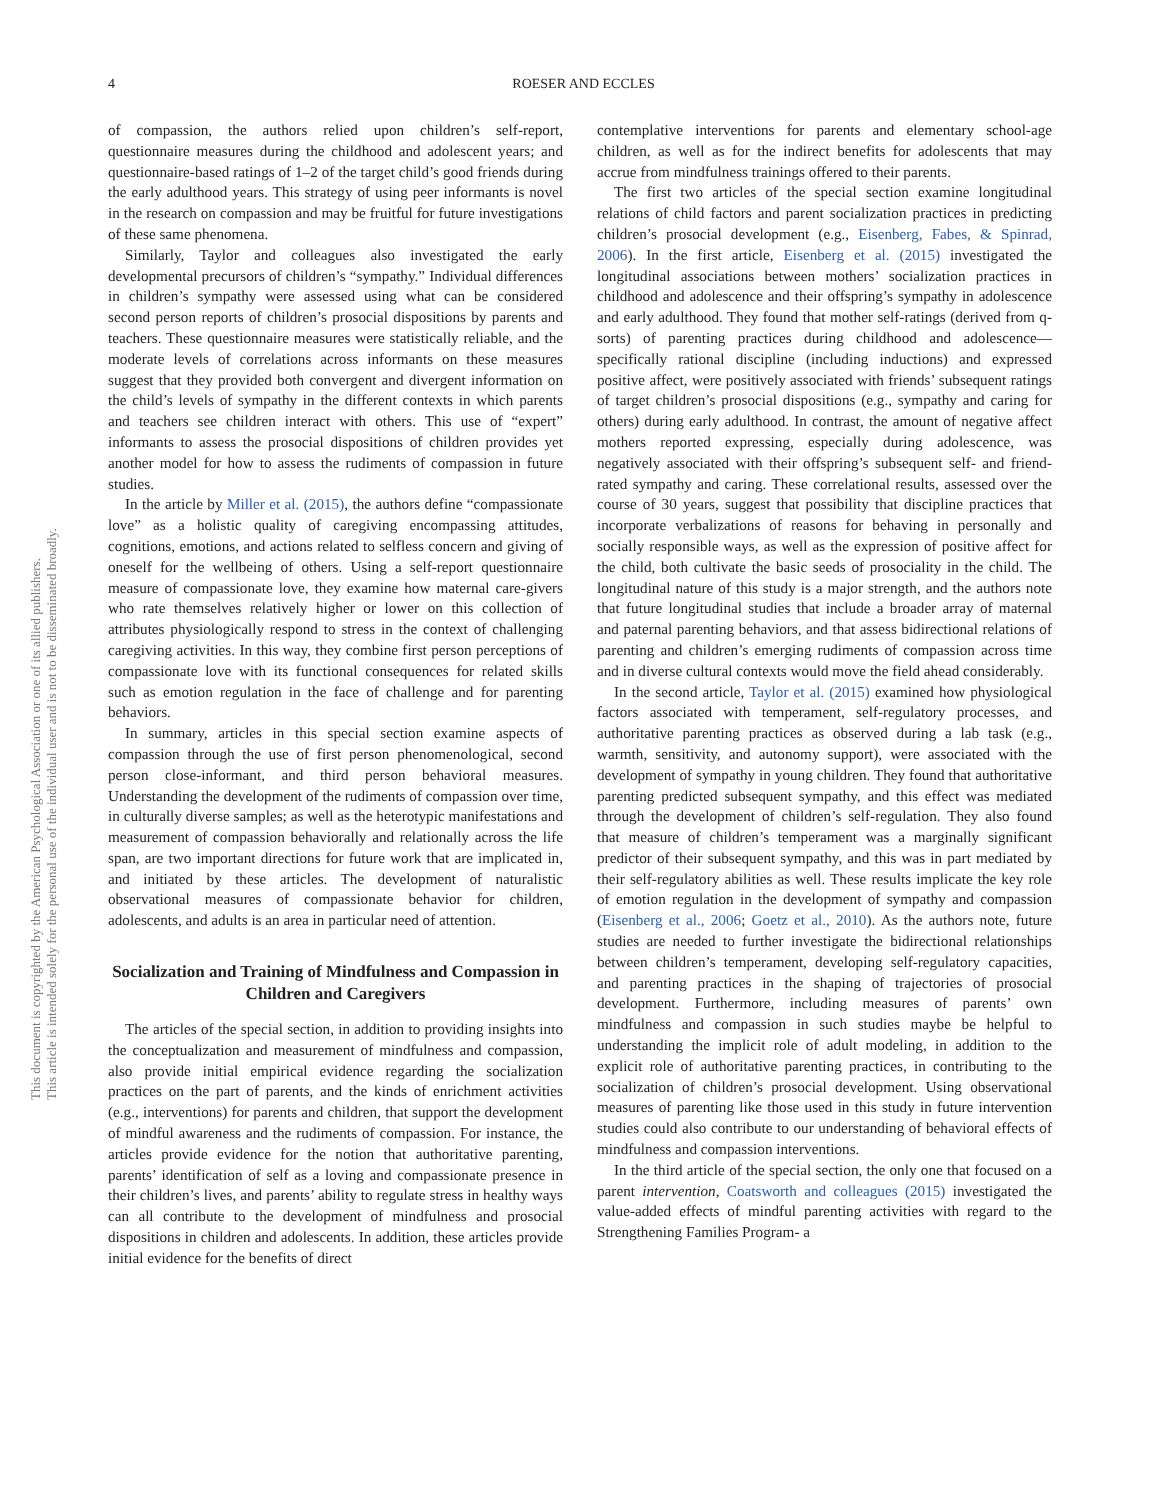4
ROESER AND ECCLES
This document is copyrighted by the American Psychological Association or one of its allied publishers.
This article is intended solely for the personal use of the individual user and is not to be disseminated broadly.
of compassion, the authors relied upon children’s self-report, questionnaire measures during the childhood and adolescent years; and questionnaire-based ratings of 1–2 of the target child’s good friends during the early adulthood years. This strategy of using peer informants is novel in the research on compassion and may be fruitful for future investigations of these same phenomena.
Similarly, Taylor and colleagues also investigated the early developmental precursors of children’s “sympathy.” Individual differences in children’s sympathy were assessed using what can be considered second person reports of children’s prosocial dispositions by parents and teachers. These questionnaire measures were statistically reliable, and the moderate levels of correlations across informants on these measures suggest that they provided both convergent and divergent information on the child’s levels of sympathy in the different contexts in which parents and teachers see children interact with others. This use of “expert” informants to assess the prosocial dispositions of children provides yet another model for how to assess the rudiments of compassion in future studies.
In the article by Miller et al. (2015), the authors define “compassionate love” as a holistic quality of caregiving encompassing attitudes, cognitions, emotions, and actions related to selfless concern and giving of oneself for the wellbeing of others. Using a self-report questionnaire measure of compassionate love, they examine how maternal care-givers who rate themselves relatively higher or lower on this collection of attributes physiologically respond to stress in the context of challenging caregiving activities. In this way, they combine first person perceptions of compassionate love with its functional consequences for related skills such as emotion regulation in the face of challenge and for parenting behaviors.
In summary, articles in this special section examine aspects of compassion through the use of first person phenomenological, second person close-informant, and third person behavioral measures. Understanding the development of the rudiments of compassion over time, in culturally diverse samples; as well as the heterotypic manifestations and measurement of compassion behaviorally and relationally across the life span, are two important directions for future work that are implicated in, and initiated by these articles. The development of naturalistic observational measures of compassionate behavior for children, adolescents, and adults is an area in particular need of attention.
Socialization and Training of Mindfulness and Compassion in Children and Caregivers
The articles of the special section, in addition to providing insights into the conceptualization and measurement of mindfulness and compassion, also provide initial empirical evidence regarding the socialization practices on the part of parents, and the kinds of enrichment activities (e.g., interventions) for parents and children, that support the development of mindful awareness and the rudiments of compassion. For instance, the articles provide evidence for the notion that authoritative parenting, parents’ identification of self as a loving and compassionate presence in their children’s lives, and parents’ ability to regulate stress in healthy ways can all contribute to the development of mindfulness and prosocial dispositions in children and adolescents. In addition, these articles provide initial evidence for the benefits of direct
contemplative interventions for parents and elementary school-age children, as well as for the indirect benefits for adolescents that may accrue from mindfulness trainings offered to their parents.
The first two articles of the special section examine longitudinal relations of child factors and parent socialization practices in predicting children’s prosocial development (e.g., Eisenberg, Fabes, & Spinrad, 2006). In the first article, Eisenberg et al. (2015) investigated the longitudinal associations between mothers’ socialization practices in childhood and adolescence and their offspring’s sympathy in adolescence and early adulthood. They found that mother self-ratings (derived from q-sorts) of parenting practices during childhood and adolescence—specifically rational discipline (including inductions) and expressed positive affect, were positively associated with friends’ subsequent ratings of target children’s prosocial dispositions (e.g., sympathy and caring for others) during early adulthood. In contrast, the amount of negative affect mothers reported expressing, especially during adolescence, was negatively associated with their offspring’s subsequent self- and friend-rated sympathy and caring. These correlational results, assessed over the course of 30 years, suggest that possibility that discipline practices that incorporate verbalizations of reasons for behaving in personally and socially responsible ways, as well as the expression of positive affect for the child, both cultivate the basic seeds of prosociality in the child. The longitudinal nature of this study is a major strength, and the authors note that future longitudinal studies that include a broader array of maternal and paternal parenting behaviors, and that assess bidirectional relations of parenting and children’s emerging rudiments of compassion across time and in diverse cultural contexts would move the field ahead considerably.
In the second article, Taylor et al. (2015) examined how physiological factors associated with temperament, self-regulatory processes, and authoritative parenting practices as observed during a lab task (e.g., warmth, sensitivity, and autonomy support), were associated with the development of sympathy in young children. They found that authoritative parenting predicted subsequent sympathy, and this effect was mediated through the development of children’s self-regulation. They also found that measure of children’s temperament was a marginally significant predictor of their subsequent sympathy, and this was in part mediated by their self-regulatory abilities as well. These results implicate the key role of emotion regulation in the development of sympathy and compassion (Eisenberg et al., 2006; Goetz et al., 2010). As the authors note, future studies are needed to further investigate the bidirectional relationships between children’s temperament, developing self-regulatory capacities, and parenting practices in the shaping of trajectories of prosocial development. Furthermore, including measures of parents’ own mindfulness and compassion in such studies maybe be helpful to understanding the implicit role of adult modeling, in addition to the explicit role of authoritative parenting practices, in contributing to the socialization of children’s prosocial development. Using observational measures of parenting like those used in this study in future intervention studies could also contribute to our understanding of behavioral effects of mindfulness and compassion interventions.
In the third article of the special section, the only one that focused on a parent intervention, Coatsworth and colleagues (2015) investigated the value-added effects of mindful parenting activities with regard to the Strengthening Families Program- a